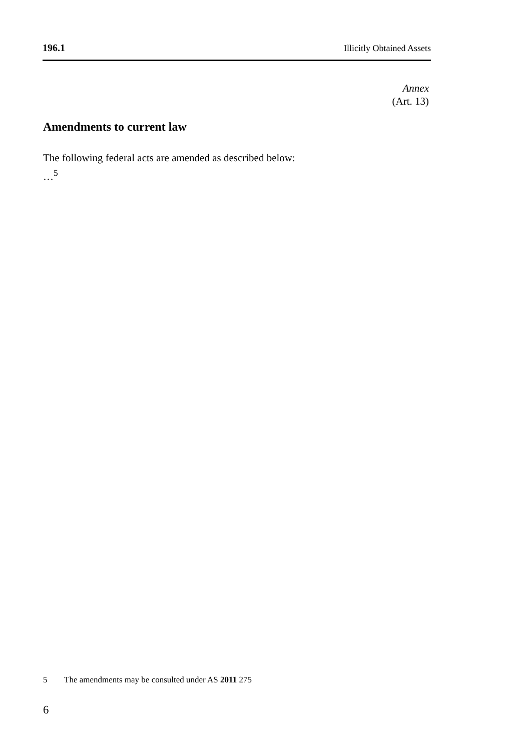196.1 Illicitly Obtained Assets
Annex
(Art. 13)
Amendments to current law
The following federal acts are amended as described below:
…<sup>5</sup>
5 The amendments may be consulted under AS 2011 275
6